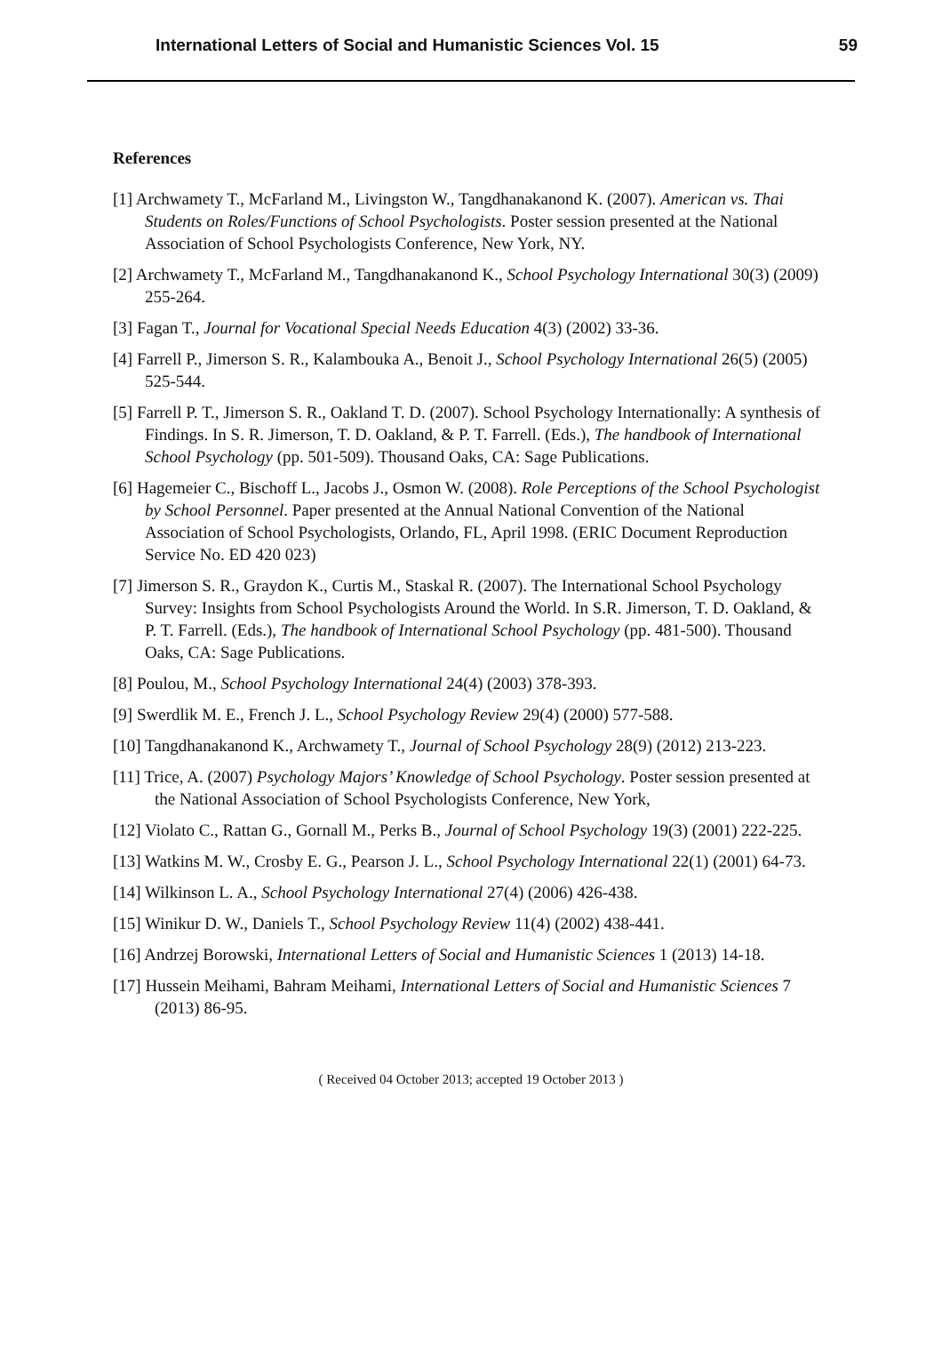International Letters of Social and Humanistic Sciences Vol. 15 59
References
[1] Archwamety T., McFarland M., Livingston W., Tangdhanakanond K. (2007). American vs. Thai Students on Roles/Functions of School Psychologists. Poster session presented at the National Association of School Psychologists Conference, New York, NY.
[2] Archwamety T., McFarland M., Tangdhanakanond K., School Psychology International 30(3) (2009) 255-264.
[3] Fagan T., Journal for Vocational Special Needs Education 4(3) (2002) 33-36.
[4] Farrell P., Jimerson S. R., Kalambouka A., Benoit J., School Psychology International 26(5) (2005) 525-544.
[5] Farrell P. T., Jimerson S. R., Oakland T. D. (2007). School Psychology Internationally: A synthesis of Findings. In S. R. Jimerson, T. D. Oakland, & P. T. Farrell. (Eds.), The handbook of International School Psychology (pp. 501-509). Thousand Oaks, CA: Sage Publications.
[6] Hagemeier C., Bischoff L., Jacobs J., Osmon W. (2008). Role Perceptions of the School Psychologist by School Personnel. Paper presented at the Annual National Convention of the National Association of School Psychologists, Orlando, FL, April 1998. (ERIC Document Reproduction Service No. ED 420 023)
[7] Jimerson S. R., Graydon K., Curtis M., Staskal R. (2007). The International School Psychology Survey: Insights from School Psychologists Around the World. In S.R. Jimerson, T. D. Oakland, & P. T. Farrell. (Eds.), The handbook of International School Psychology (pp. 481-500). Thousand Oaks, CA: Sage Publications.
[8] Poulou, M., School Psychology International 24(4) (2003) 378-393.
[9] Swerdlik M. E., French J. L., School Psychology Review 29(4) (2000) 577-588.
[10] Tangdhanakanond K., Archwamety T., Journal of School Psychology 28(9) (2012) 213-223.
[11] Trice, A. (2007) Psychology Majors’ Knowledge of School Psychology. Poster session presented at the National Association of School Psychologists Conference, New York,
[12] Violato C., Rattan G., Gornall M., Perks B., Journal of School Psychology 19(3) (2001) 222-225.
[13] Watkins M. W., Crosby E. G., Pearson J. L., School Psychology International 22(1) (2001) 64-73.
[14] Wilkinson L. A., School Psychology International 27(4) (2006) 426-438.
[15] Winikur D. W., Daniels T., School Psychology Review 11(4) (2002) 438-441.
[16] Andrzej Borowski, International Letters of Social and Humanistic Sciences 1 (2013) 14-18.
[17] Hussein Meihami, Bahram Meihami, International Letters of Social and Humanistic Sciences 7 (2013) 86-95.
( Received 04 October 2013; accepted 19 October 2013 )